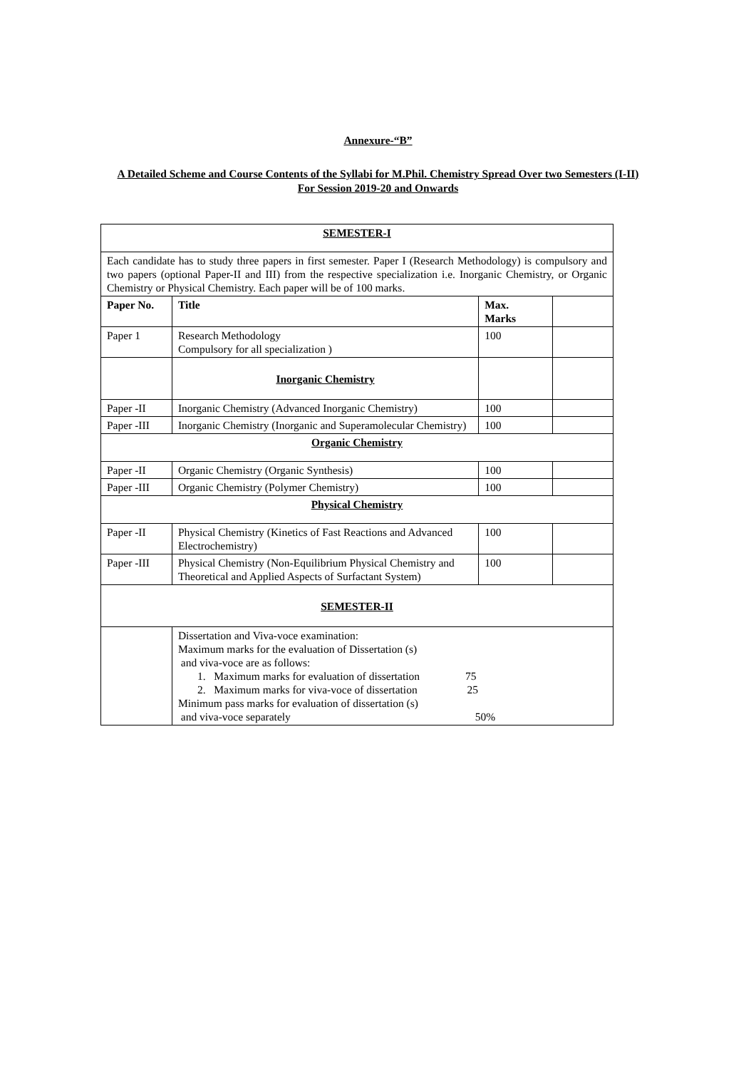Annexure-“B”
A Detailed Scheme and Course Contents of the Syllabi for M.Phil. Chemistry Spread Over two Semesters (I-II) For Session 2019-20 and Onwards
| SEMESTER-I | | | |
| Each candidate has to study three papers in first semester. Paper I (Research Methodology) is compulsory and two papers (optional Paper-II and III) from the respective specialization i.e. Inorganic Chemistry, or Organic Chemistry or Physical Chemistry. Each paper will be of 100 marks. | | | |
| Paper No. | Title | Max. Marks | |
| Paper 1 | Research Methodology Compulsory for all specialization ) | 100 | |
| | Inorganic Chemistry | | |
| Paper -II | Inorganic Chemistry (Advanced Inorganic Chemistry) | 100 | |
| Paper -III | Inorganic Chemistry (Inorganic and Superamolecular Chemistry) | 100 | |
| Organic Chemistry | | | |
| Paper -II | Organic Chemistry (Organic Synthesis) | 100 | |
| Paper -III | Organic Chemistry (Polymer Chemistry) | 100 | |
| Physical Chemistry | | | |
| Paper -II | Physical Chemistry (Kinetics of Fast Reactions and Advanced Electrochemistry) | 100 | |
| Paper -III | Physical Chemistry (Non-Equilibrium Physical Chemistry and Theoretical and Applied Aspects of Surfactant System) | 100 | |
| SEMESTER-II | | | |
| | Dissertation and Viva-voce examination: Maximum marks for the evaluation of Dissertation (s) and viva-voce are as follows: 1. Maximum marks for evaluation of dissertation 75 2. Maximum marks for viva-voce of dissertation 25 Minimum pass marks for evaluation of dissertation (s) and viva-voce separately 50% | | |